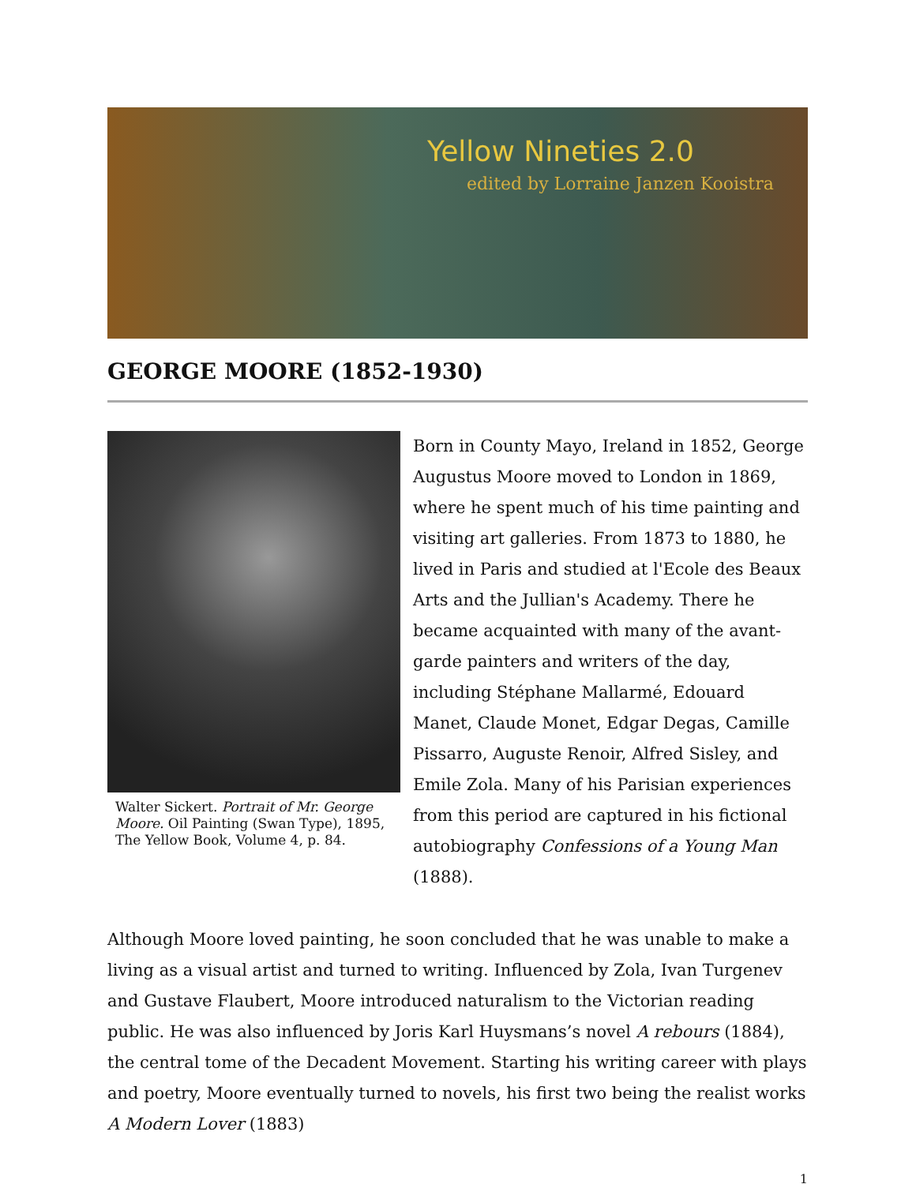Yellow Nineties 2.0
edited by Lorraine Janzen Kooistra
GEORGE MOORE (1852-1930)
Walter Sickert. Portrait of Mr. George Moore. Oil Painting (Swan Type), 1895, The Yellow Book, Volume 4, p. 84.
Born in County Mayo, Ireland in 1852, George Augustus Moore moved to London in 1869, where he spent much of his time painting and visiting art galleries. From 1873 to 1880, he lived in Paris and studied at l'Ecole des Beaux Arts and the Jullian's Academy. There he became acquainted with many of the avant-garde painters and writers of the day, including Stéphane Mallarmé, Edouard Manet, Claude Monet, Edgar Degas, Camille Pissarro, Auguste Renoir, Alfred Sisley, and Emile Zola. Many of his Parisian experiences from this period are captured in his fictional autobiography Confessions of a Young Man (1888).
Although Moore loved painting, he soon concluded that he was unable to make a living as a visual artist and turned to writing. Influenced by Zola, Ivan Turgenev and Gustave Flaubert, Moore introduced naturalism to the Victorian reading public. He was also influenced by Joris Karl Huysmans’s novel A rebours (1884), the central tome of the Decadent Movement. Starting his writing career with plays and poetry, Moore eventually turned to novels, his first two being the realist works A Modern Lover (1883)
1